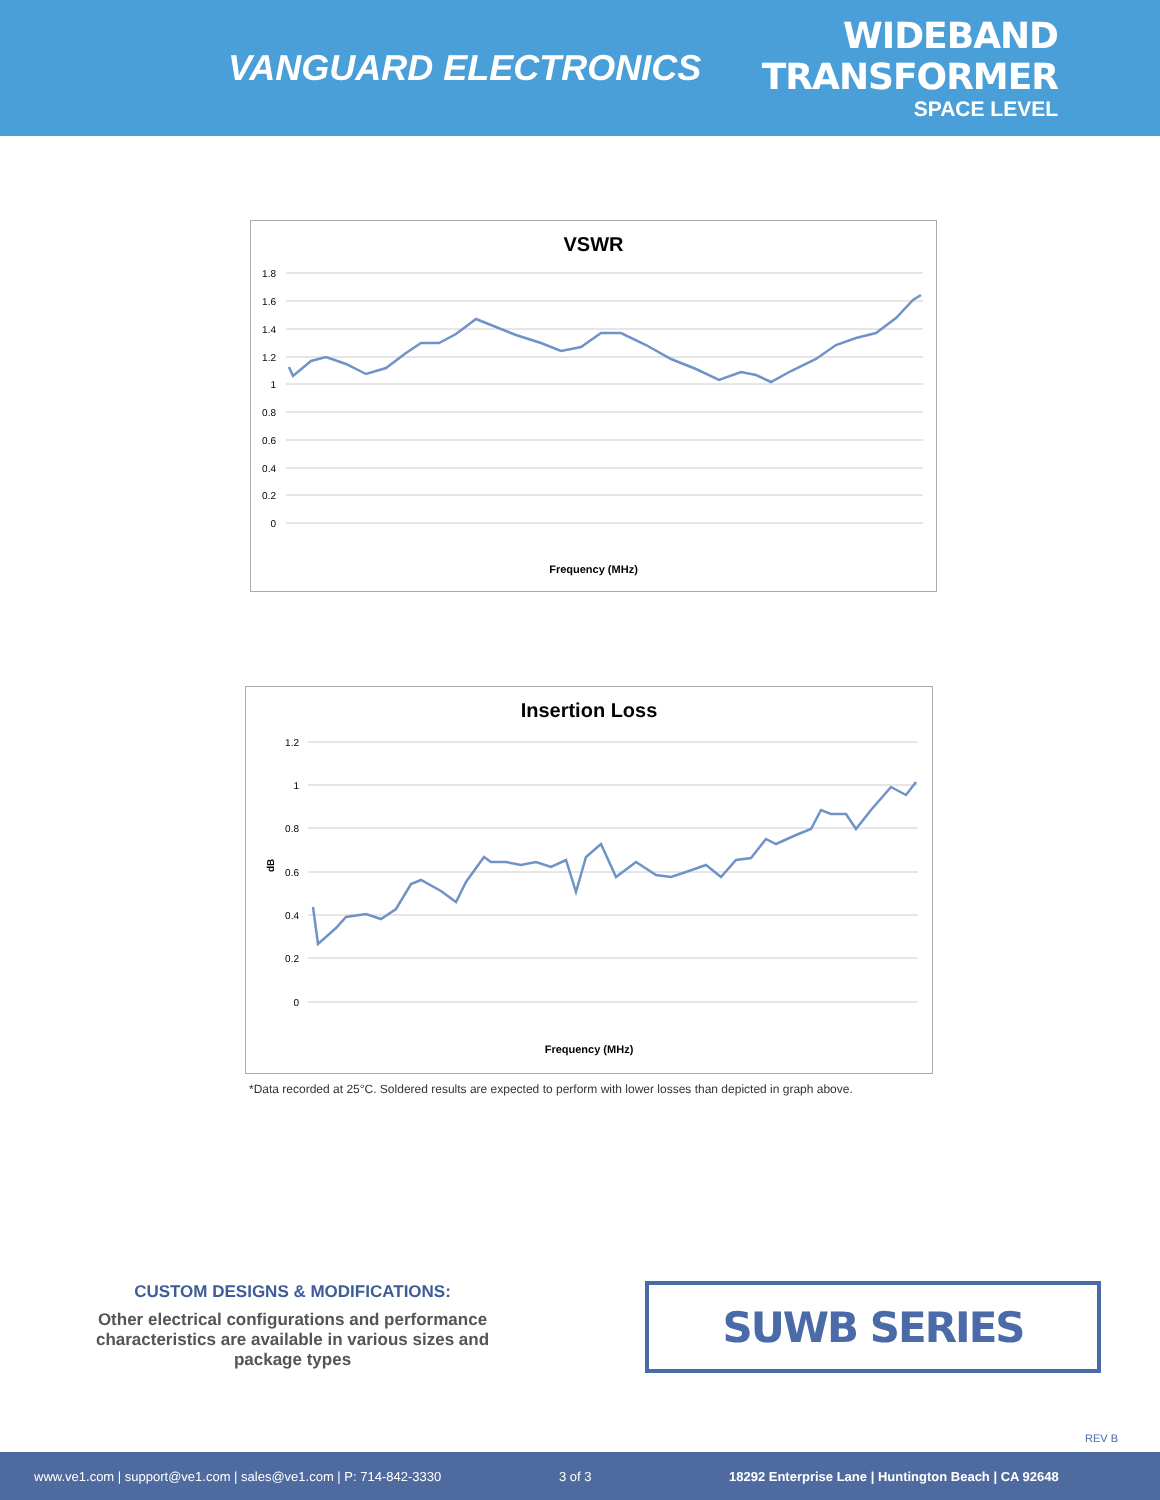VANGUARD ELECTRONICS
WIDEBAND TRANSFORMER
SPACE LEVEL
VSWR
1.8
1.6
1.4
1.2
1
0.8
0.6
0.4
0.2
0
Frequency (MHz)
Insertion Loss
1.2
1
0.8
0.6
0.4
0.2
0
dB
Frequency (MHz)
*Data recorded at 25°C. Soldered results are expected to perform with lower losses than depicted in graph above.
CUSTOM DESIGNS & MODIFICATIONS:
Other electrical configurations and performance characteristics are available in various sizes and package types
SUWB SERIES
REV B
www.ve1.com | support@ve1.com | sales@ve1.com | P: 714-842-3330 3 of 3 18292 Enterprise Lane | Huntington Beach | CA 92648